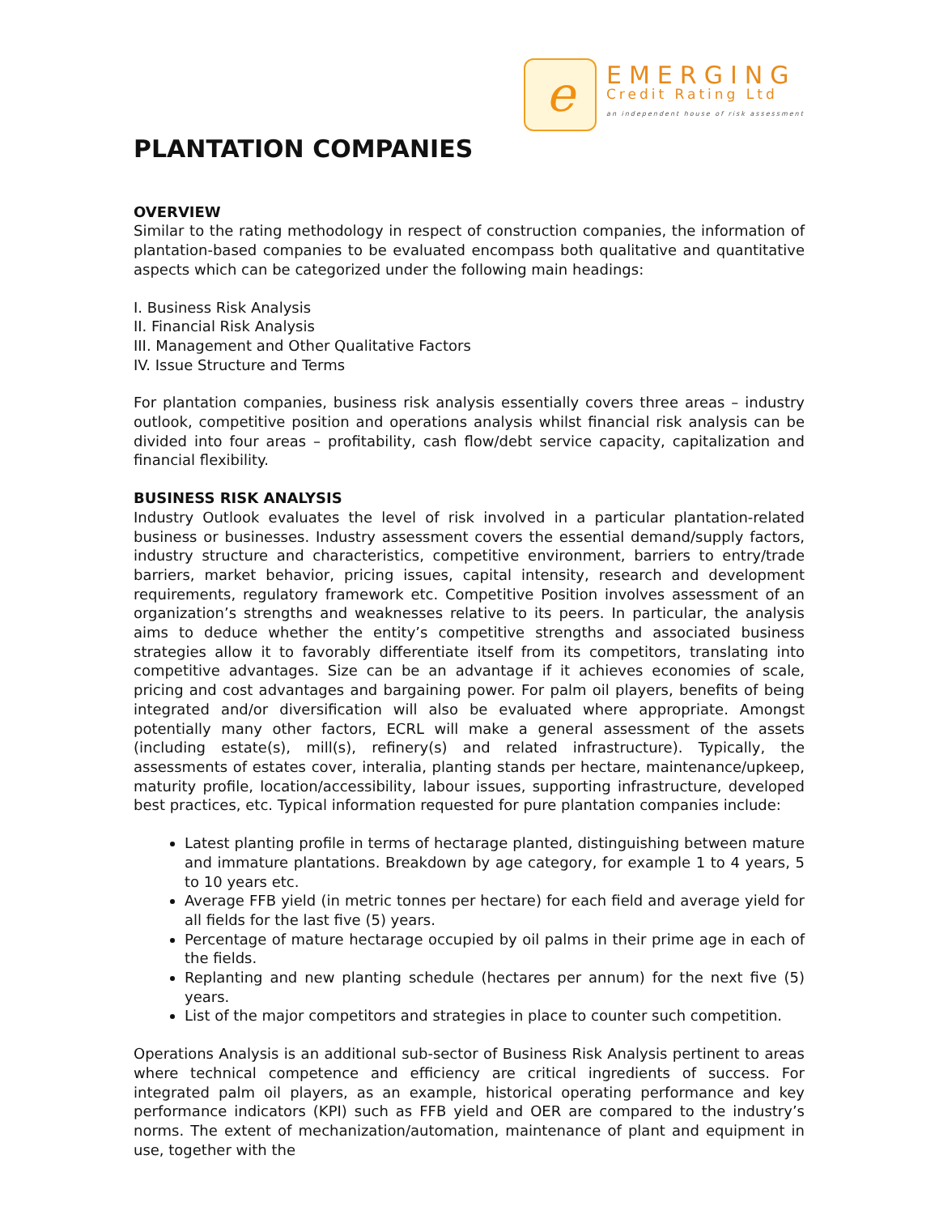e
EMERGING
Credit Rating Ltd
an independent house of risk assessment
PLANTATION COMPANIES
OVERVIEW
Similar to the rating methodology in respect of construction companies, the information of plantation-based companies to be evaluated encompass both qualitative and quantitative aspects which can be categorized under the following main headings:
I. Business Risk Analysis
II. Financial Risk Analysis
III. Management and Other Qualitative Factors
IV. Issue Structure and Terms
For plantation companies, business risk analysis essentially covers three areas – industry outlook, competitive position and operations analysis whilst financial risk analysis can be divided into four areas – profitability, cash flow/debt service capacity, capitalization and financial flexibility.
BUSINESS RISK ANALYSIS
Industry Outlook evaluates the level of risk involved in a particular plantation-related business or businesses. Industry assessment covers the essential demand/supply factors, industry structure and characteristics, competitive environment, barriers to entry/trade barriers, market behavior, pricing issues, capital intensity, research and development requirements, regulatory framework etc. Competitive Position involves assessment of an organization’s strengths and weaknesses relative to its peers. In particular, the analysis aims to deduce whether the entity’s competitive strengths and associated business strategies allow it to favorably differentiate itself from its competitors, translating into competitive advantages. Size can be an advantage if it achieves economies of scale, pricing and cost advantages and bargaining power. For palm oil players, benefits of being integrated and/or diversification will also be evaluated where appropriate. Amongst potentially many other factors, ECRL will make a general assessment of the assets (including estate(s), mill(s), refinery(s) and related infrastructure). Typically, the assessments of estates cover, interalia, planting stands per hectare, maintenance/upkeep, maturity profile, location/accessibility, labour issues, supporting infrastructure, developed best practices, etc. Typical information requested for pure plantation companies include:
Latest planting profile in terms of hectarage planted, distinguishing between mature and immature plantations. Breakdown by age category, for example 1 to 4 years, 5 to 10 years etc.
Average FFB yield (in metric tonnes per hectare) for each field and average yield for all fields for the last five (5) years.
Percentage of mature hectarage occupied by oil palms in their prime age in each of the fields.
Replanting and new planting schedule (hectares per annum) for the next five (5) years.
List of the major competitors and strategies in place to counter such competition.
Operations Analysis is an additional sub-sector of Business Risk Analysis pertinent to areas where technical competence and efficiency are critical ingredients of success. For integrated palm oil players, as an example, historical operating performance and key performance indicators (KPI) such as FFB yield and OER are compared to the industry’s norms. The extent of mechanization/automation, maintenance of plant and equipment in use, together with the